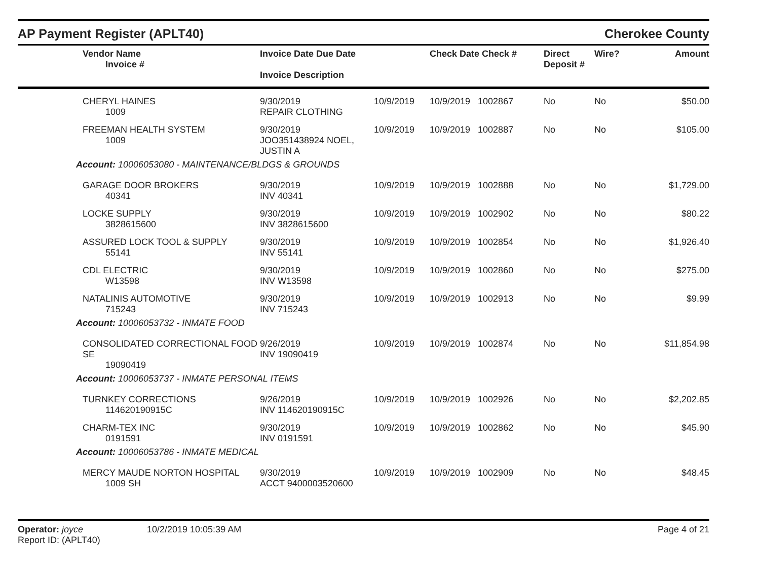AP Payment Register (APLT40)
Cherokee County
| | Vendor Name Invoice # | Invoice Date Due Date Invoice Description | | Check Date Check # | Direct Deposit # | Wire? | Amount |
| --- | --- | --- | --- | --- | --- | --- | --- |
| | CHERYL HAINES 1009 | 9/30/2019 REPAIR CLOTHING | 10/9/2019 | 10/9/2019 1002867 | No | No | $50.00 |
| | FREEMAN HEALTH SYSTEM 1009 | 9/30/2019 JOO351438924 NOEL, JUSTIN A | 10/9/2019 | 10/9/2019 1002887 | No | No | $105.00 |
| Account: 10006053080 - MAINTENANCE/BLDGS & GROUNDS | | | | | | | |
| | GARAGE DOOR BROKERS 40341 | 9/30/2019 INV 40341 | 10/9/2019 | 10/9/2019 1002888 | No | No | $1,729.00 |
| | LOCKE SUPPLY 3828615600 | 9/30/2019 INV 3828615600 | 10/9/2019 | 10/9/2019 1002902 | No | No | $80.22 |
| | ASSURED LOCK TOOL & SUPPLY 55141 | 9/30/2019 INV 55141 | 10/9/2019 | 10/9/2019 1002854 | No | No | $1,926.40 |
| | CDL ELECTRIC W13598 | 9/30/2019 INV W13598 | 10/9/2019 | 10/9/2019 1002860 | No | No | $275.00 |
| | NATALINIS AUTOMOTIVE 715243 | 9/30/2019 INV 715243 | 10/9/2019 | 10/9/2019 1002913 | No | No | $9.99 |
| Account: 10006053732 - INMATE FOOD | | | | | | | |
| | CONSOLIDATED CORRECTIONAL FOOD SE 19090419 | 9/26/2019 INV 19090419 | 10/9/2019 | 10/9/2019 1002874 | No | No | $11,854.98 |
| Account: 10006053737 - INMATE PERSONAL ITEMS | | | | | | | |
| | TURNKEY CORRECTIONS 114620190915C | 9/26/2019 INV 114620190915C | 10/9/2019 | 10/9/2019 1002926 | No | No | $2,202.85 |
| | CHARM-TEX INC 0191591 | 9/30/2019 INV 0191591 | 10/9/2019 | 10/9/2019 1002862 | No | No | $45.90 |
| Account: 10006053786 - INMATE MEDICAL | | | | | | | |
| | MERCY MAUDE NORTON HOSPITAL 1009 SH | 9/30/2019 ACCT 9400003520600 | 10/9/2019 | 10/9/2019 1002909 | No | No | $48.45 |
Operator: joyce
Report ID: (APLT40)
10/2/2019 10:05:39 AM Page 4 of 21